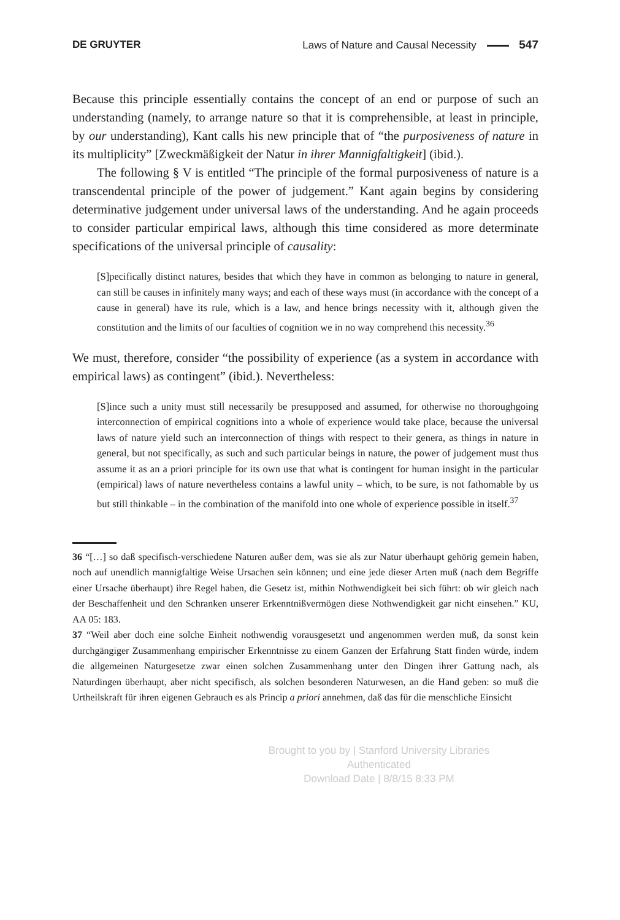DE GRUYTER
Laws of Nature and Causal Necessity 547
Because this principle essentially contains the concept of an end or purpose of such an understanding (namely, to arrange nature so that it is comprehensible, at least in principle, by our understanding), Kant calls his new principle that of “the purposiveness of nature in its multiplicity” [Zweckmäßigkeit der Natur in ihrer Mannigfaltigkeit] (ibid.).
The following § V is entitled “The principle of the formal purposiveness of nature is a transcendental principle of the power of judgement.” Kant again begins by considering determinative judgement under universal laws of the understanding. And he again proceeds to consider particular empirical laws, although this time considered as more determinate specifications of the universal principle of causality:
[S]pecifically distinct natures, besides that which they have in common as belonging to nature in general, can still be causes in infinitely many ways; and each of these ways must (in accordance with the concept of a cause in general) have its rule, which is a law, and hence brings necessity with it, although given the constitution and the limits of our faculties of cognition we in no way comprehend this necessity.<sup>36</sup>
We must, therefore, consider “the possibility of experience (as a system in accordance with empirical laws) as contingent” (ibid.). Nevertheless:
[S]ince such a unity must still necessarily be presupposed and assumed, for otherwise no thoroughgoing interconnection of empirical cognitions into a whole of experience would take place, because the universal laws of nature yield such an interconnection of things with respect to their genera, as things in nature in general, but not specifically, as such and such particular beings in nature, the power of judgement must thus assume it as an a priori principle for its own use that what is contingent for human insight in the particular (empirical) laws of nature nevertheless contains a lawful unity – which, to be sure, is not fathomable by us but still thinkable – in the combination of the manifold into one whole of experience possible in itself.<sup>37</sup>
36 “[…] so daß specifisch-verschiedene Naturen außer dem, was sie als zur Natur überhaupt gehörig gemein haben, noch auf unendlich mannigfaltige Weise Ursachen sein können; und eine jede dieser Arten muß (nach dem Begriffe einer Ursache überhaupt) ihre Regel haben, die Gesetz ist, mithin Nothwendigkeit bei sich führt: ob wir gleich nach der Beschaffenheit und den Schranken unserer Erkenntnißvermögen diese Nothwendigkeit gar nicht einsehen.” KU, AA 05: 183.
37 “Weil aber doch eine solche Einheit nothwendig vorausgesetzt und angenommen werden muß, da sonst kein durchgängiger Zusammenhang empirischer Erkenntnisse zu einem Ganzen der Erfahrung Statt finden würde, indem die allgemeinen Naturgesetze zwar einen solchen Zusammenhang unter den Dingen ihrer Gattung nach, als Naturdingen überhaupt, aber nicht specifisch, als solchen besonderen Naturwesen, an die Hand geben: so muß die Urtheilskraft für ihren eigenen Gebrauch es als Princip a priori annehmen, daß das für die menschliche Einsicht
Brought to you by | Stanford University Libraries
Authenticated
Download Date | 8/8/15 8:33 PM